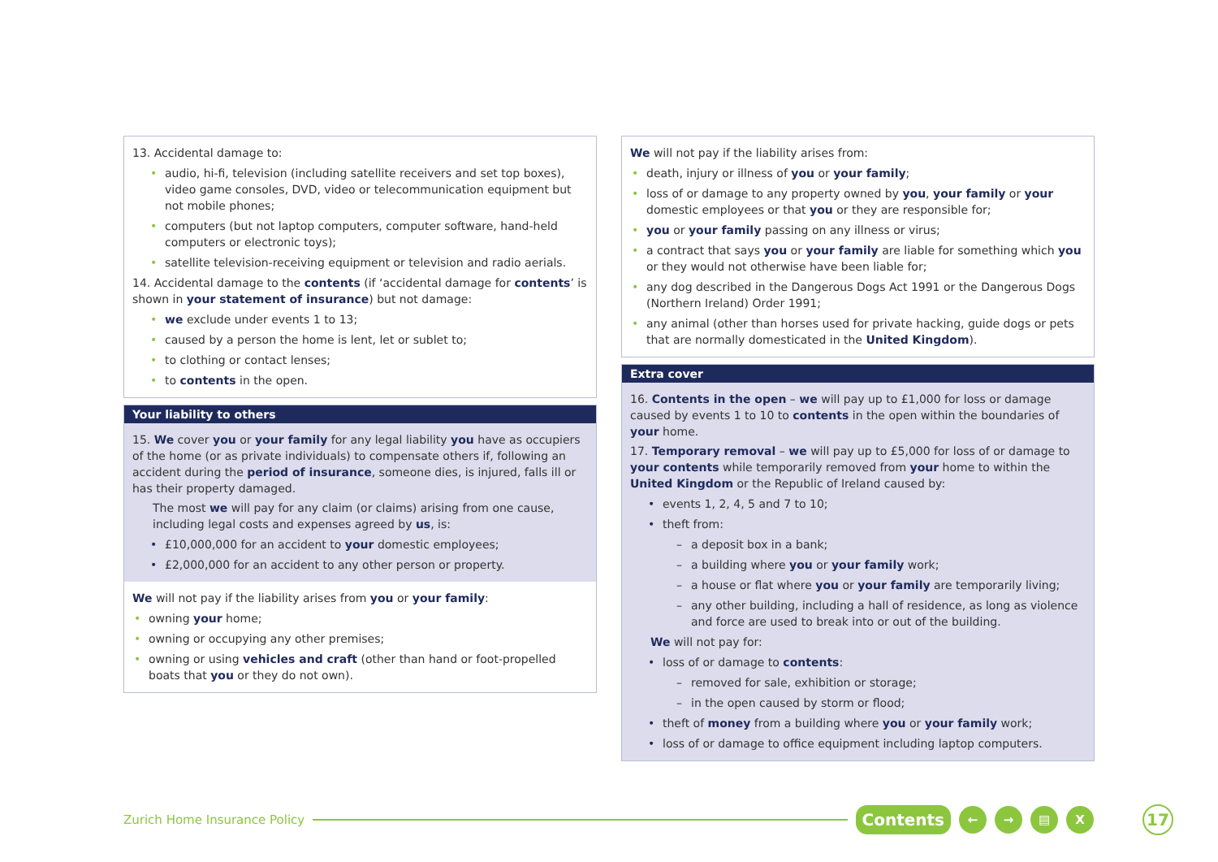13. Accidental damage to:
audio, hi-fi, television (including satellite receivers and set top boxes), video game consoles, DVD, video or telecommunication equipment but not mobile phones;
computers (but not laptop computers, computer software, hand-held computers or electronic toys);
satellite television-receiving equipment or television and radio aerials.
14. Accidental damage to the contents (if ‘accidental damage for contents’ is shown in your statement of insurance) but not damage:
we exclude under events 1 to 13;
caused by a person the home is lent, let or sublet to;
to clothing or contact lenses;
to contents in the open.
Your liability to others
15. We cover you or your family for any legal liability you have as occupiers of the home (or as private individuals) to compensate others if, following an accident during the period of insurance, someone dies, is injured, falls ill or has their property damaged.
The most we will pay for any claim (or claims) arising from one cause, including legal costs and expenses agreed by us, is:
£10,000,000 for an accident to your domestic employees;
£2,000,000 for an accident to any other person or property.
We will not pay if the liability arises from you or your family:
owning your home;
owning or occupying any other premises;
owning or using vehicles and craft (other than hand or foot-propelled boats that you or they do not own).
We will not pay if the liability arises from:
death, injury or illness of you or your family;
loss of or damage to any property owned by you, your family or your domestic employees or that you or they are responsible for;
you or your family passing on any illness or virus;
a contract that says you or your family are liable for something which you or they would not otherwise have been liable for;
any dog described in the Dangerous Dogs Act 1991 or the Dangerous Dogs (Northern Ireland) Order 1991;
any animal (other than horses used for private hacking, guide dogs or pets that are normally domesticated in the United Kingdom).
Extra cover
16. Contents in the open – we will pay up to £1,000 for loss or damage caused by events 1 to 10 to contents in the open within the boundaries of your home.
17. Temporary removal – we will pay up to £5,000 for loss of or damage to your contents while temporarily removed from your home to within the United Kingdom or the Republic of Ireland caused by:
events 1, 2, 4, 5 and 7 to 10;
theft from:
a deposit box in a bank;
a building where you or your family work;
a house or flat where you or your family are temporarily living;
any other building, including a hall of residence, as long as violence and force are used to break into or out of the building.
We will not pay for:
loss of or damage to contents:
removed for sale, exhibition or storage;
in the open caused by storm or flood;
theft of money from a building where you or your family work;
loss of or damage to office equipment including laptop computers.
Zurich Home Insurance Policy Contents ← → ▤ X 17